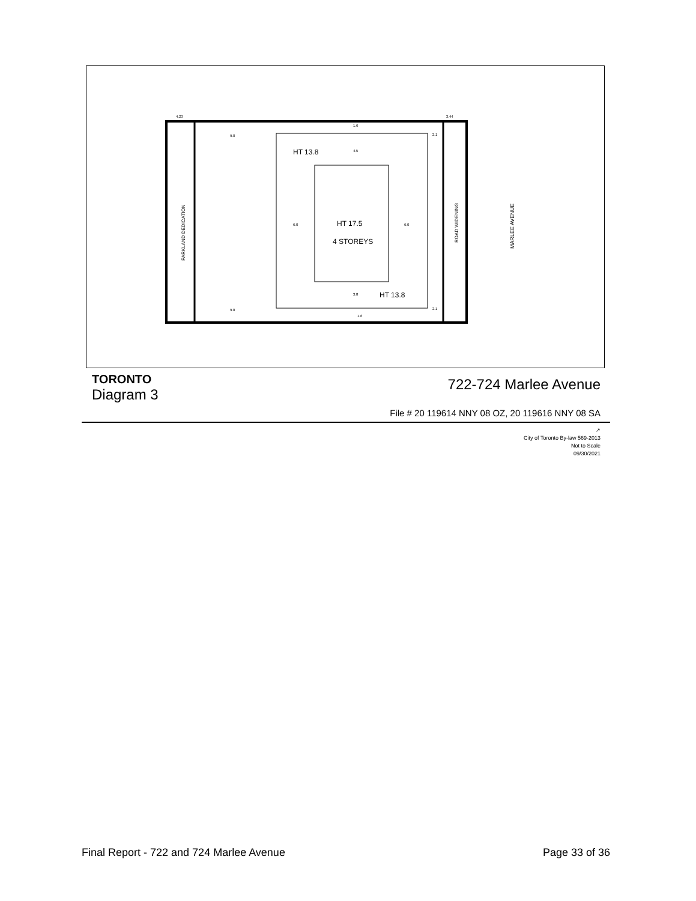HT 13.8
HT 13.8
HT 17.5
4 STOREYS
PARKLAND DEDICATION
ROAD WIDENING
MARLEE AVENUE
4.23
3.44
9.8
9.8
6.0
6.0
2.1
2.1
1.6
4.5
3.8
1.6
TORONTO
Diagram 3
722-724 Marlee Avenue
File # 20 119614 NNY 08 OZ, 20 119616 NNY 08 SA
↗
City of Toronto By-law 569-2013
Not to Scale
09/30/2021
Final Report - 722 and 724 Marlee Avenue Page 33 of 36